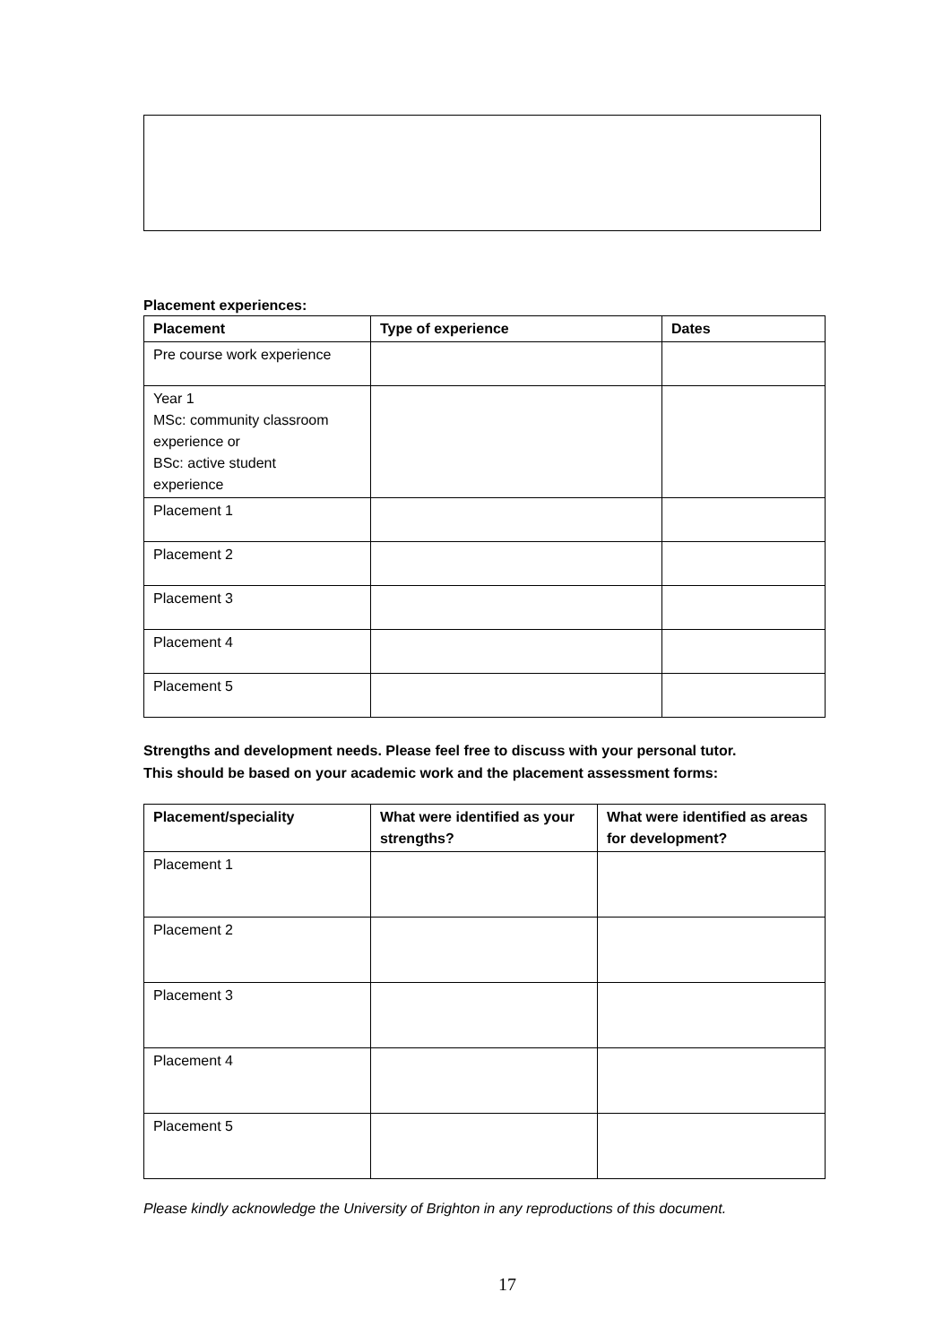Placement experiences:
| Placement | Type of experience | Dates |
| --- | --- | --- |
| Pre course work experience | | |
| Year 1 MSc: community classroom experience or BSc: active student experience | | |
| Placement 1 | | |
| Placement 2 | | |
| Placement 3 | | |
| Placement 4 | | |
| Placement 5 | | |
Strengths and development needs. Please feel free to discuss with your personal tutor.
This should be based on your academic work and the placement assessment forms:
| Placement/speciality | What were identified as your strengths? | What were identified as areas for development? |
| --- | --- | --- |
| Placement 1 | | |
| Placement 2 | | |
| Placement 3 | | |
| Placement 4 | | |
| Placement 5 | | |
Please kindly acknowledge the University of Brighton in any reproductions of this document.
17